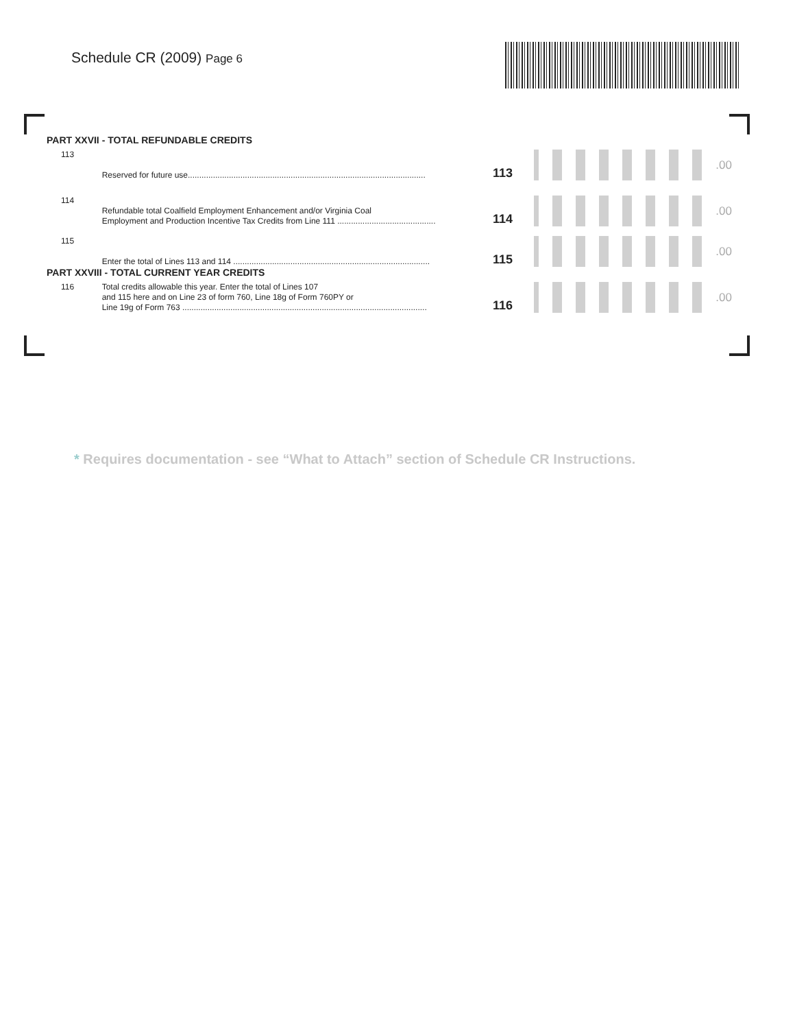Schedule CR (2009) Page 6
PART XXVII - TOTAL REFUNDABLE CREDITS
113
Reserved for future use........................................................................................................
113
.00
114
Refundable total Coalfield Employment Enhancement and/or Virginia Coal
Employment and Production Incentive Tax Credits from Line 111 ...........................................
114
.00
115
Enter the total of Lines 113 and 114 ......................................................................................
115
.00
PART XXVIII - TOTAL CURRENT YEAR CREDITS
116
Total credits allowable this year. Enter the total of Lines 107
and 115 here and on Line 23 of form 760, Line 18g of Form 760PY or
Line 19g of Form 763 ...........................................................................................................
116
.00
* Requires documentation - see “What to Attach” section of Schedule CR Instructions.